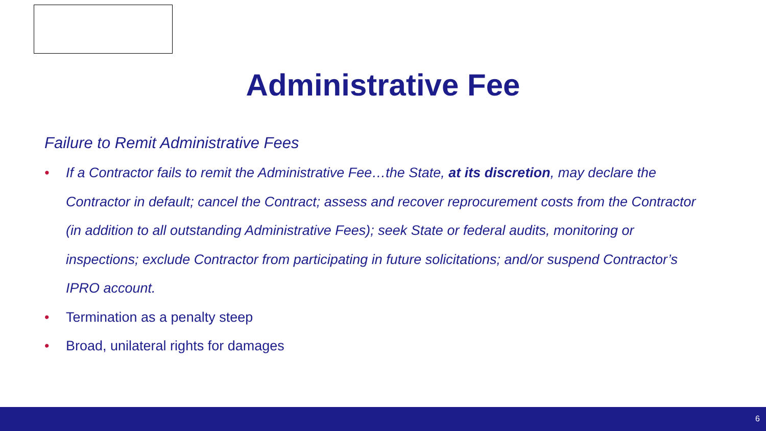Administrative Fee
Failure to Remit Administrative Fees
• If a Contractor fails to remit the Administrative Fee…the State, at its discretion, may declare the Contractor in default; cancel the Contract; assess and recover reprocurement costs from the Contractor (in addition to all outstanding Administrative Fees); seek State or federal audits, monitoring or inspections; exclude Contractor from participating in future solicitations; and/or suspend Contractor’s IPRO account.
• Termination as a penalty steep
• Broad, unilateral rights for damages
6